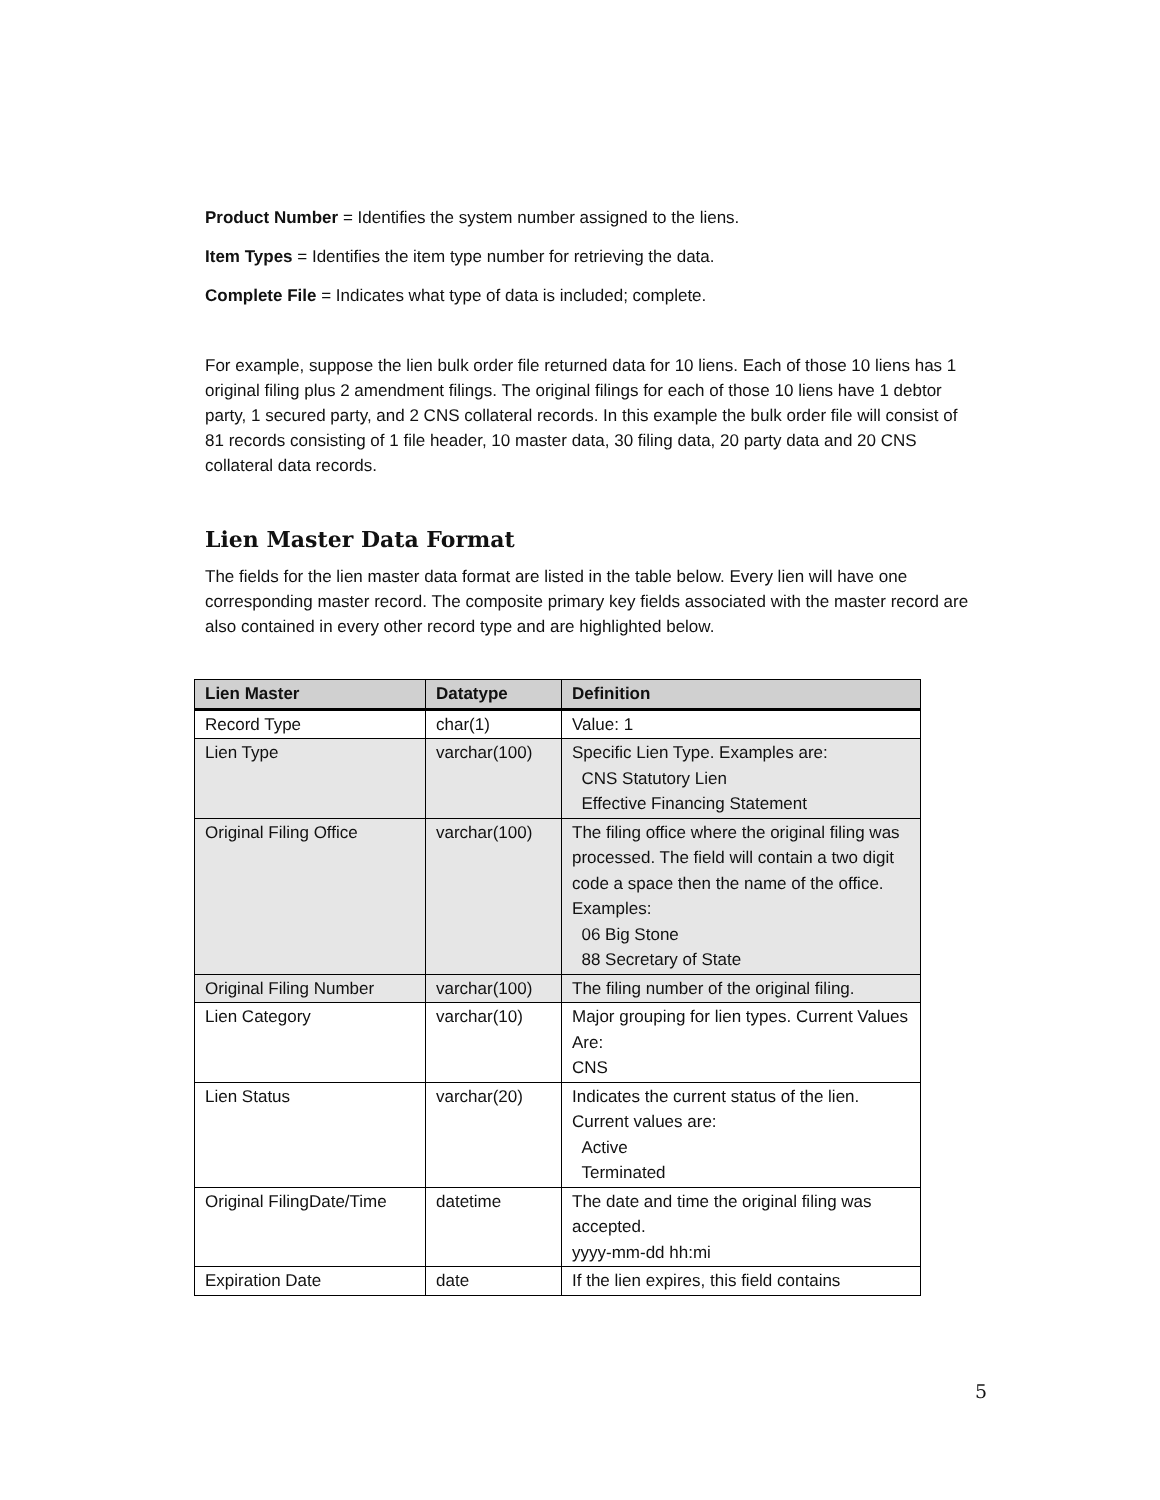Product Number = Identifies the system number assigned to the liens.
Item Types = Identifies the item type number for retrieving the data.
Complete File = Indicates what type of data is included; complete.
For example, suppose the lien bulk order file returned data for 10 liens. Each of those 10 liens has 1 original filing plus 2 amendment filings. The original filings for each of those 10 liens have 1 debtor party, 1 secured party, and 2 CNS collateral records. In this example the bulk order file will consist of 81 records consisting of 1 file header, 10 master data, 30 filing data, 20 party data and 20 CNS collateral data records.
Lien Master Data Format
The fields for the lien master data format are listed in the table below. Every lien will have one corresponding master record. The composite primary key fields associated with the master record are also contained in every other record type and are highlighted below.
| Lien Master | Datatype | Definition |
| --- | --- | --- |
| Record Type | char(1) | Value: 1 |
| Lien Type | varchar(100) | Specific Lien Type. Examples are: CNS Statutory Lien Effective Financing Statement |
| Original Filing Office | varchar(100) | The filing office where the original filing was processed. The field will contain a two digit code a space then the name of the office. Examples: 06 Big Stone 88 Secretary of State |
| Original Filing Number | varchar(100) | The filing number of the original filing. |
| Lien Category | varchar(10) | Major grouping for lien types. Current Values Are: CNS |
| Lien Status | varchar(20) | Indicates the current status of the lien. Current values are: Active Terminated |
| Original FilingDate/Time | datetime | The date and time the original filing was accepted. yyyy-mm-dd hh:mi |
| Expiration Date | date | If the lien expires, this field contains |
5